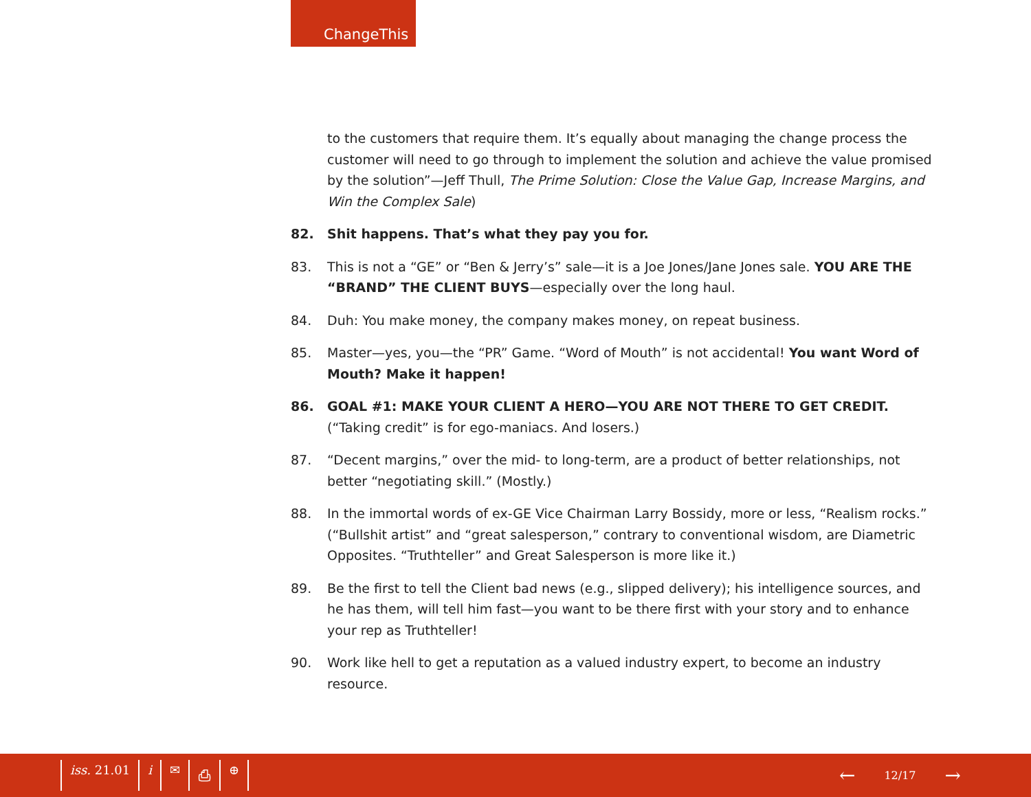ChangeThis
to the customers that require them. It’s equally about managing the change process the customer will need to go through to implement the solution and achieve the value promised by the solution”—Jeff Thull, The Prime Solution: Close the Value Gap, Increase Margins, and Win the Complex Sale)
82. Shit happens. That’s what they pay you for.
83. This is not a “GE” or “Ben & Jerry’s” sale—it is a Joe Jones/Jane Jones sale. YOU ARE THE “BRAND” THE CLIENT BUYS—especially over the long haul.
84. Duh: You make money, the company makes money, on repeat business.
85. Master—yes, you—the “PR” Game. “Word of Mouth” is not accidental! You want Word of Mouth? Make it happen!
86. GOAL #1: MAKE YOUR CLIENT A HERO—YOU ARE NOT THERE TO GET CREDIT. (“Taking credit” is for ego-maniacs. And losers.)
87. “Decent margins,” over the mid- to long-term, are a product of better relationships, not better “negotiating skill.” (Mostly.)
88. In the immortal words of ex-GE Vice Chairman Larry Bossidy, more or less, “Realism rocks.” (“Bullshit artist” and “great salesperson,” contrary to conventional wisdom, are Diametric Opposites. “Truthteller” and Great Salesperson is more like it.)
89. Be the first to tell the Client bad news (e.g., slipped delivery); his intelligence sources, and he has them, will tell him fast—you want to be there first with your story and to enhance your rep as Truthteller!
90. Work like hell to get a reputation as a valued industry expert, to become an industry resource.
iss. 21.01 i ✉ ⎙ ⊕
← 12/17 →